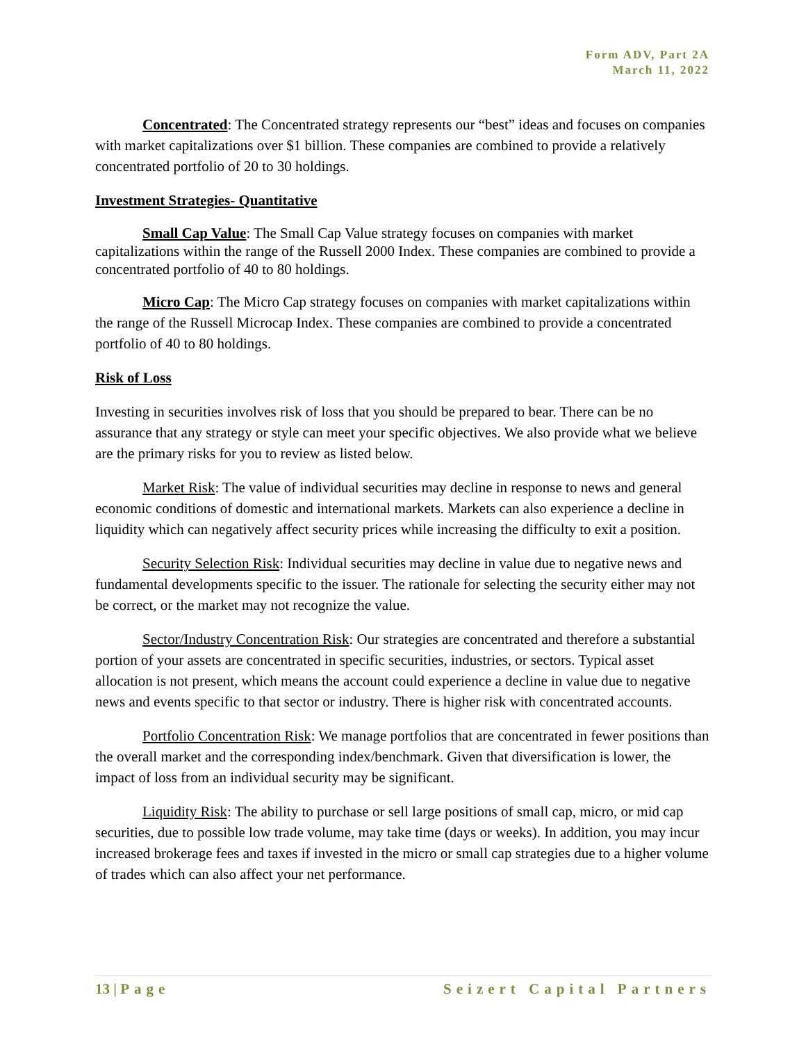Form ADV, Part 2A
March 11, 2022
Concentrated: The Concentrated strategy represents our “best” ideas and focuses on companies with market capitalizations over $1 billion. These companies are combined to provide a relatively concentrated portfolio of 20 to 30 holdings.
Investment Strategies- Quantitative
Small Cap Value: The Small Cap Value strategy focuses on companies with market capitalizations within the range of the Russell 2000 Index. These companies are combined to provide a concentrated portfolio of 40 to 80 holdings.
Micro Cap: The Micro Cap strategy focuses on companies with market capitalizations within the range of the Russell Microcap Index. These companies are combined to provide a concentrated portfolio of 40 to 80 holdings.
Risk of Loss
Investing in securities involves risk of loss that you should be prepared to bear. There can be no assurance that any strategy or style can meet your specific objectives. We also provide what we believe are the primary risks for you to review as listed below.
Market Risk: The value of individual securities may decline in response to news and general economic conditions of domestic and international markets. Markets can also experience a decline in liquidity which can negatively affect security prices while increasing the difficulty to exit a position.
Security Selection Risk: Individual securities may decline in value due to negative news and fundamental developments specific to the issuer. The rationale for selecting the security either may not be correct, or the market may not recognize the value.
Sector/Industry Concentration Risk: Our strategies are concentrated and therefore a substantial portion of your assets are concentrated in specific securities, industries, or sectors. Typical asset allocation is not present, which means the account could experience a decline in value due to negative news and events specific to that sector or industry. There is higher risk with concentrated accounts.
Portfolio Concentration Risk: We manage portfolios that are concentrated in fewer positions than the overall market and the corresponding index/benchmark. Given that diversification is lower, the impact of loss from an individual security may be significant.
Liquidity Risk: The ability to purchase or sell large positions of small cap, micro, or mid cap securities, due to possible low trade volume, may take time (days or weeks). In addition, you may incur increased brokerage fees and taxes if invested in the micro or small cap strategies due to a higher volume of trades which can also affect your net performance.
13 | Page Seizert Capital Partners